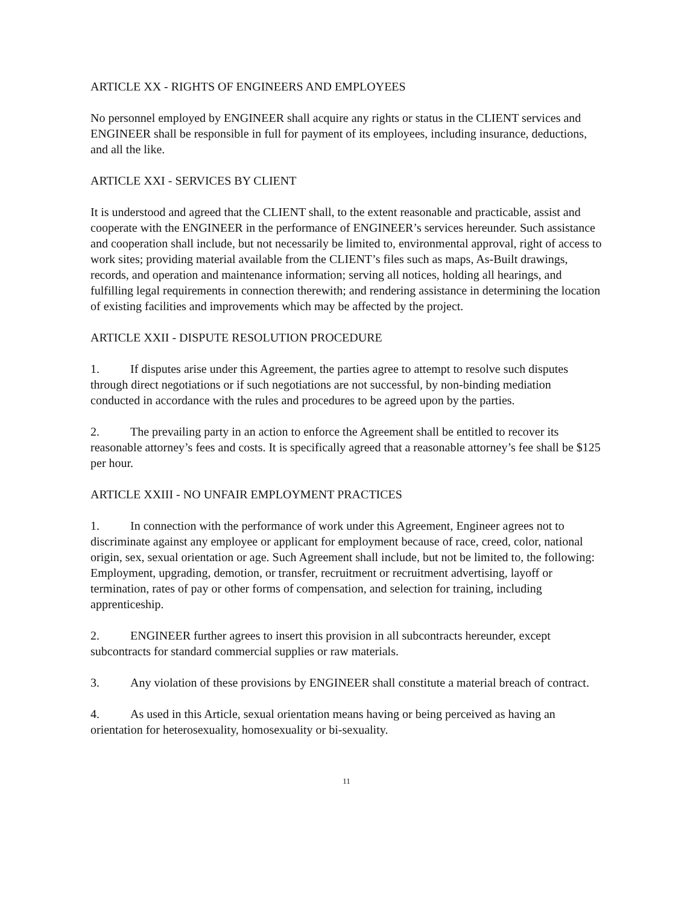ARTICLE XX - RIGHTS OF ENGINEERS AND EMPLOYEES
No personnel employed by ENGINEER shall acquire any rights or status in the CLIENT services and ENGINEER shall be responsible in full for payment of its employees, including insurance, deductions, and all the like.
ARTICLE XXI - SERVICES BY CLIENT
It is understood and agreed that the CLIENT shall, to the extent reasonable and practicable, assist and cooperate with the ENGINEER in the performance of ENGINEER’s services hereunder. Such assistance and cooperation shall include, but not necessarily be limited to, environmental approval, right of access to work sites; providing material available from the CLIENT’s files such as maps, As-Built drawings, records, and operation and maintenance information; serving all notices, holding all hearings, and fulfilling legal requirements in connection therewith; and rendering assistance in determining the location of existing facilities and improvements which may be affected by the project.
ARTICLE XXII - DISPUTE RESOLUTION PROCEDURE
1. If disputes arise under this Agreement, the parties agree to attempt to resolve such disputes through direct negotiations or if such negotiations are not successful, by non-binding mediation conducted in accordance with the rules and procedures to be agreed upon by the parties.
2. The prevailing party in an action to enforce the Agreement shall be entitled to recover its reasonable attorney’s fees and costs. It is specifically agreed that a reasonable attorney’s fee shall be $125 per hour.
ARTICLE XXIII - NO UNFAIR EMPLOYMENT PRACTICES
1. In connection with the performance of work under this Agreement, Engineer agrees not to discriminate against any employee or applicant for employment because of race, creed, color, national origin, sex, sexual orientation or age. Such Agreement shall include, but not be limited to, the following: Employment, upgrading, demotion, or transfer, recruitment or recruitment advertising, layoff or termination, rates of pay or other forms of compensation, and selection for training, including apprenticeship.
2. ENGINEER further agrees to insert this provision in all subcontracts hereunder, except subcontracts for standard commercial supplies or raw materials.
3. Any violation of these provisions by ENGINEER shall constitute a material breach of contract.
4. As used in this Article, sexual orientation means having or being perceived as having an orientation for heterosexuality, homosexuality or bi-sexuality.
11